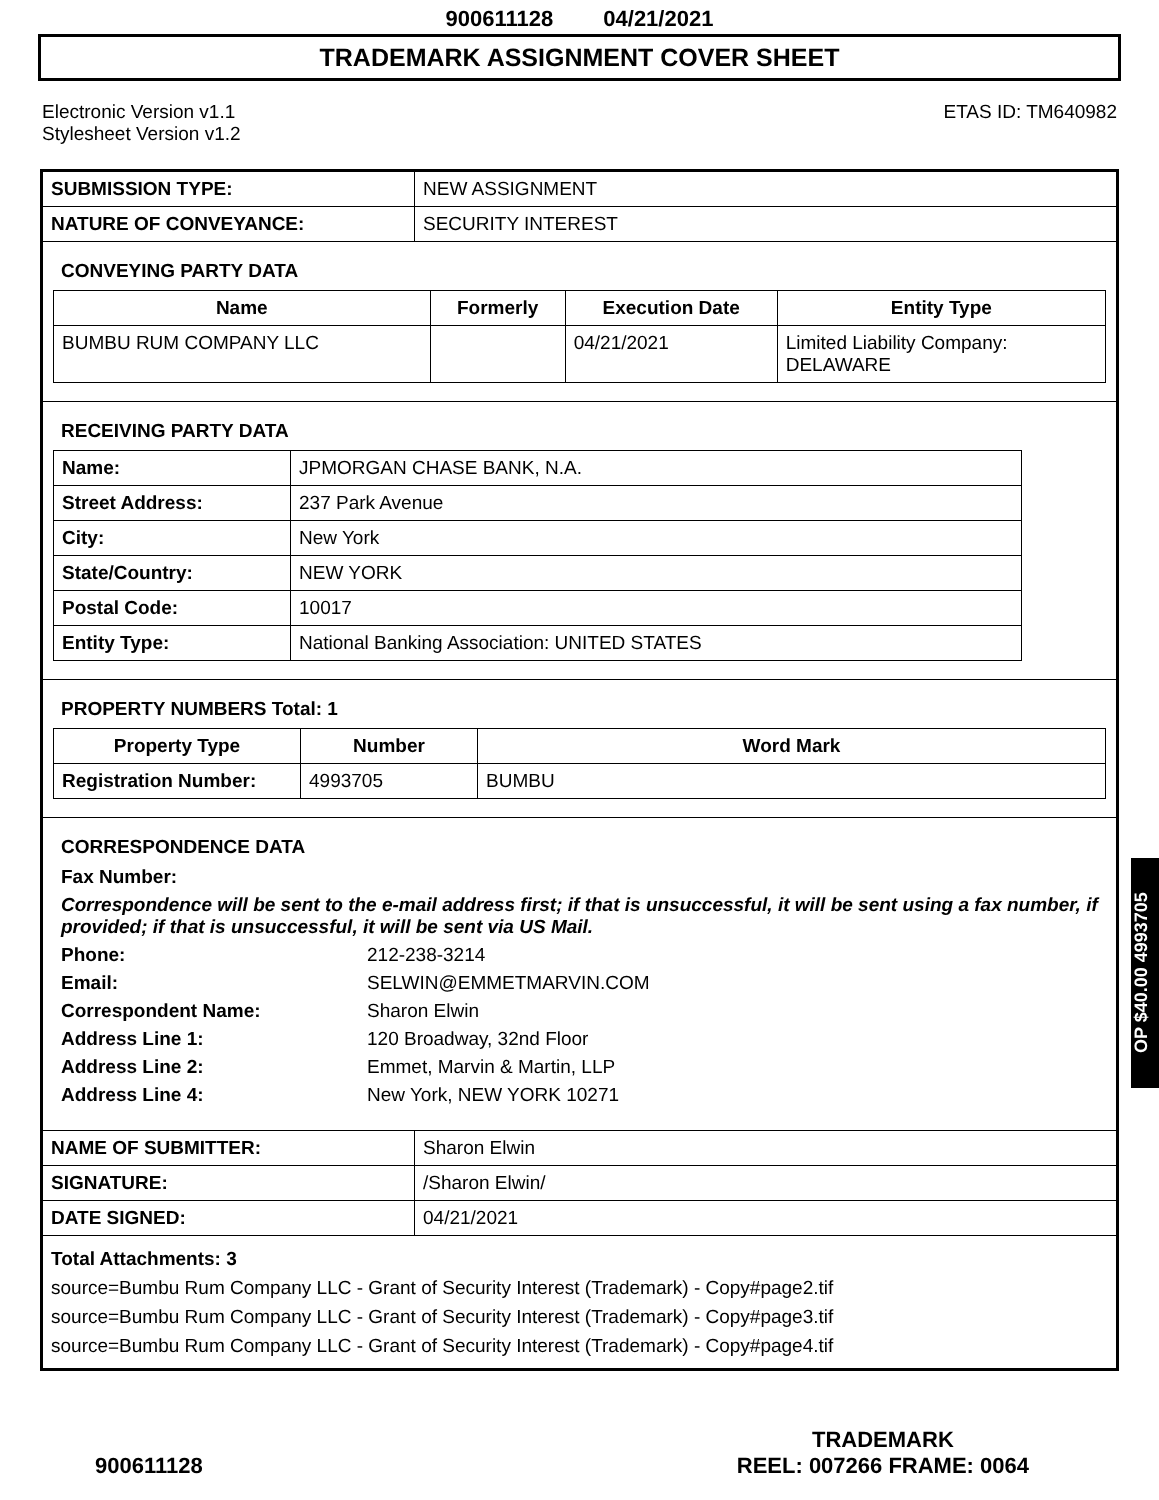900611128 04/21/2021
TRADEMARK ASSIGNMENT COVER SHEET
Electronic Version v1.1
Stylesheet Version v1.2
ETAS ID: TM640982
| SUBMISSION TYPE: | NEW ASSIGNMENT |
| NATURE OF CONVEYANCE: | SECURITY INTEREST |
CONVEYING PARTY DATA
| Name | Formerly | Execution Date | Entity Type |
| --- | --- | --- | --- |
| BUMBU RUM COMPANY LLC | | 04/21/2021 | Limited Liability Company: DELAWARE |
RECEIVING PARTY DATA
| Name: | JPMORGAN CHASE BANK, N.A. |
| Street Address: | 237 Park Avenue |
| City: | New York |
| State/Country: | NEW YORK |
| Postal Code: | 10017 |
| Entity Type: | National Banking Association: UNITED STATES |
PROPERTY NUMBERS Total: 1
| Property Type | Number | Word Mark |
| --- | --- | --- |
| Registration Number: | 4993705 | BUMBU |
CORRESPONDENCE DATA
Fax Number:
Correspondence will be sent to the e-mail address first; if that is unsuccessful, it will be sent using a fax number, if provided; if that is unsuccessful, it will be sent via US Mail.
Phone: 212-238-3214
Email: SELWIN@EMMETMARVIN.COM
Correspondent Name: Sharon Elwin
Address Line 1: 120 Broadway, 32nd Floor
Address Line 2: Emmet, Marvin & Martin, LLP
Address Line 4: New York, NEW YORK 10271
| NAME OF SUBMITTER: | Sharon Elwin |
| SIGNATURE: | /Sharon Elwin/ |
| DATE SIGNED: | 04/21/2021 |
Total Attachments: 3
source=Bumbu Rum Company LLC - Grant of Security Interest (Trademark) - Copy#page2.tif
source=Bumbu Rum Company LLC - Grant of Security Interest (Trademark) - Copy#page3.tif
source=Bumbu Rum Company LLC - Grant of Security Interest (Trademark) - Copy#page4.tif
OP $40.00 4993705
900611128
TRADEMARK
REEL: 007266 FRAME: 0064